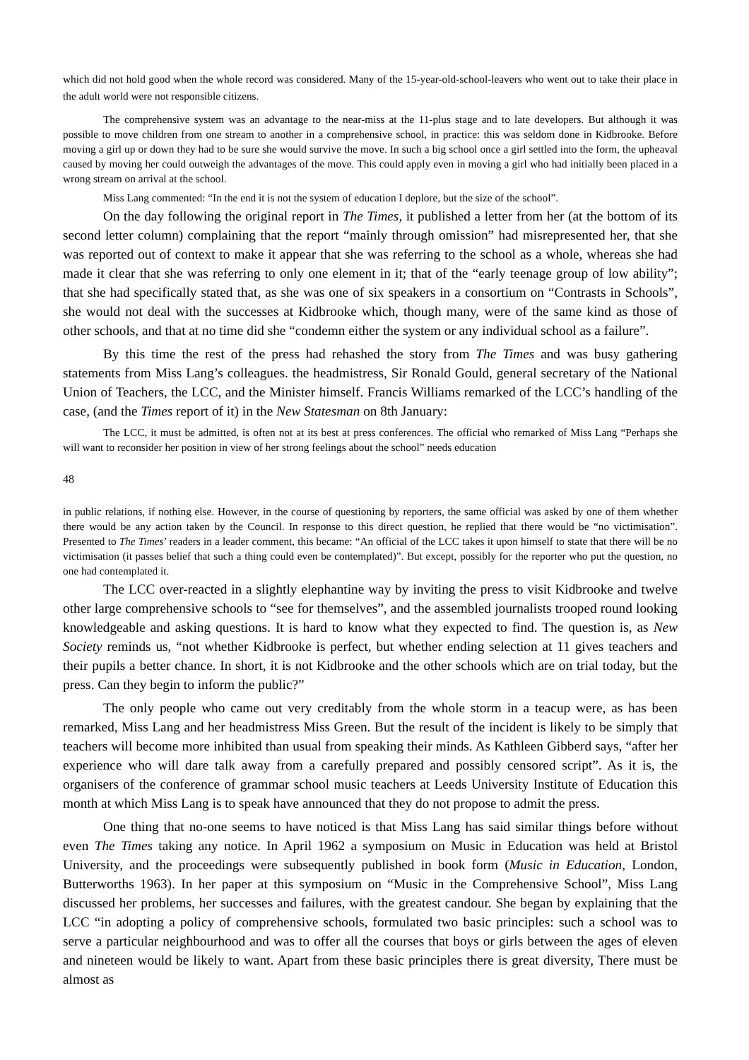which did not hold good when the whole record was considered. Many of the 15-year-old-school-leavers who went out to take their place in the adult world were not responsible citizens.
The comprehensive system was an advantage to the near-miss at the 11-plus stage and to late developers. But although it was possible to move children from one stream to another in a comprehensive school, in practice: this was seldom done in Kidbrooke. Before moving a girl up or down they had to be sure she would survive the move. In such a big school once a girl settled into the form, the upheaval caused by moving her could outweigh the advantages of the move. This could apply even in moving a girl who had initially been placed in a wrong stream on arrival at the school.
Miss Lang commented: “In the end it is not the system of education I deplore, but the size of the school”.
On the day following the original report in The Times, it published a letter from her (at the bottom of its second letter column) complaining that the report “mainly through omission” had misrepresented her, that she was reported out of context to make it appear that she was referring to the school as a whole, whereas she had made it clear that she was referring to only one element in it; that of the “early teenage group of low ability”; that she had specifically stated that, as she was one of six speakers in a consortium on “Contrasts in Schools”, she would not deal with the successes at Kidbrooke which, though many, were of the same kind as those of other schools, and that at no time did she “condemn either the system or any individual school as a failure”.
By this time the rest of the press had rehashed the story from The Times and was busy gathering statements from Miss Lang’s colleagues. the headmistress, Sir Ronald Gould, general secretary of the National Union of Teachers, the LCC, and the Minister himself. Francis Williams remarked of the LCC’s handling of the case, (and the Times report of it) in the New Statesman on 8th January:
The LCC, it must be admitted, is often not at its best at press conferences. The official who remarked of Miss Lang “Perhaps she will want to reconsider her position in view of her strong feelings about the school” needs education
48
in public relations, if nothing else. However, in the course of questioning by reporters, the same official was asked by one of them whether there would be any action taken by the Council. In response to this direct question, he replied that there would be “no victimisation”. Presented to The Times’ readers in a leader comment, this became: “An official of the LCC takes it upon himself to state that there will be no victimisation (it passes belief that such a thing could even be contemplated)”. But except, possibly for the reporter who put the question, no one had contemplated it.
The LCC over-reacted in a slightly elephantine way by inviting the press to visit Kidbrooke and twelve other large comprehensive schools to “see for themselves”, and the assembled journalists trooped round looking knowledgeable and asking questions. It is hard to know what they expected to find. The question is, as New Society reminds us, “not whether Kidbrooke is perfect, but whether ending selection at 11 gives teachers and their pupils a better chance. In short, it is not Kidbrooke and the other schools which are on trial today, but the press. Can they begin to inform the public?”
The only people who came out very creditably from the whole storm in a teacup were, as has been remarked, Miss Lang and her headmistress Miss Green. But the result of the incident is likely to be simply that teachers will become more inhibited than usual from speaking their minds. As Kathleen Gibberd says, “after her experience who will dare talk away from a carefully prepared and possibly censored script”. As it is, the organisers of the conference of grammar school music teachers at Leeds University Institute of Education this month at which Miss Lang is to speak have announced that they do not propose to admit the press.
One thing that no-one seems to have noticed is that Miss Lang has said similar things before without even The Times taking any notice. In April 1962 a symposium on Music in Education was held at Bristol University, and the proceedings were subsequently published in book form (Music in Education, London, Butterworths 1963). In her paper at this symposium on “Music in the Comprehensive School”, Miss Lang discussed her problems, her successes and failures, with the greatest candour. She began by explaining that the LCC “in adopting a policy of comprehensive schools, formulated two basic principles: such a school was to serve a particular neighbourhood and was to offer all the courses that boys or girls between the ages of eleven and nineteen would be likely to want. Apart from these basic principles there is great diversity, There must be almost as